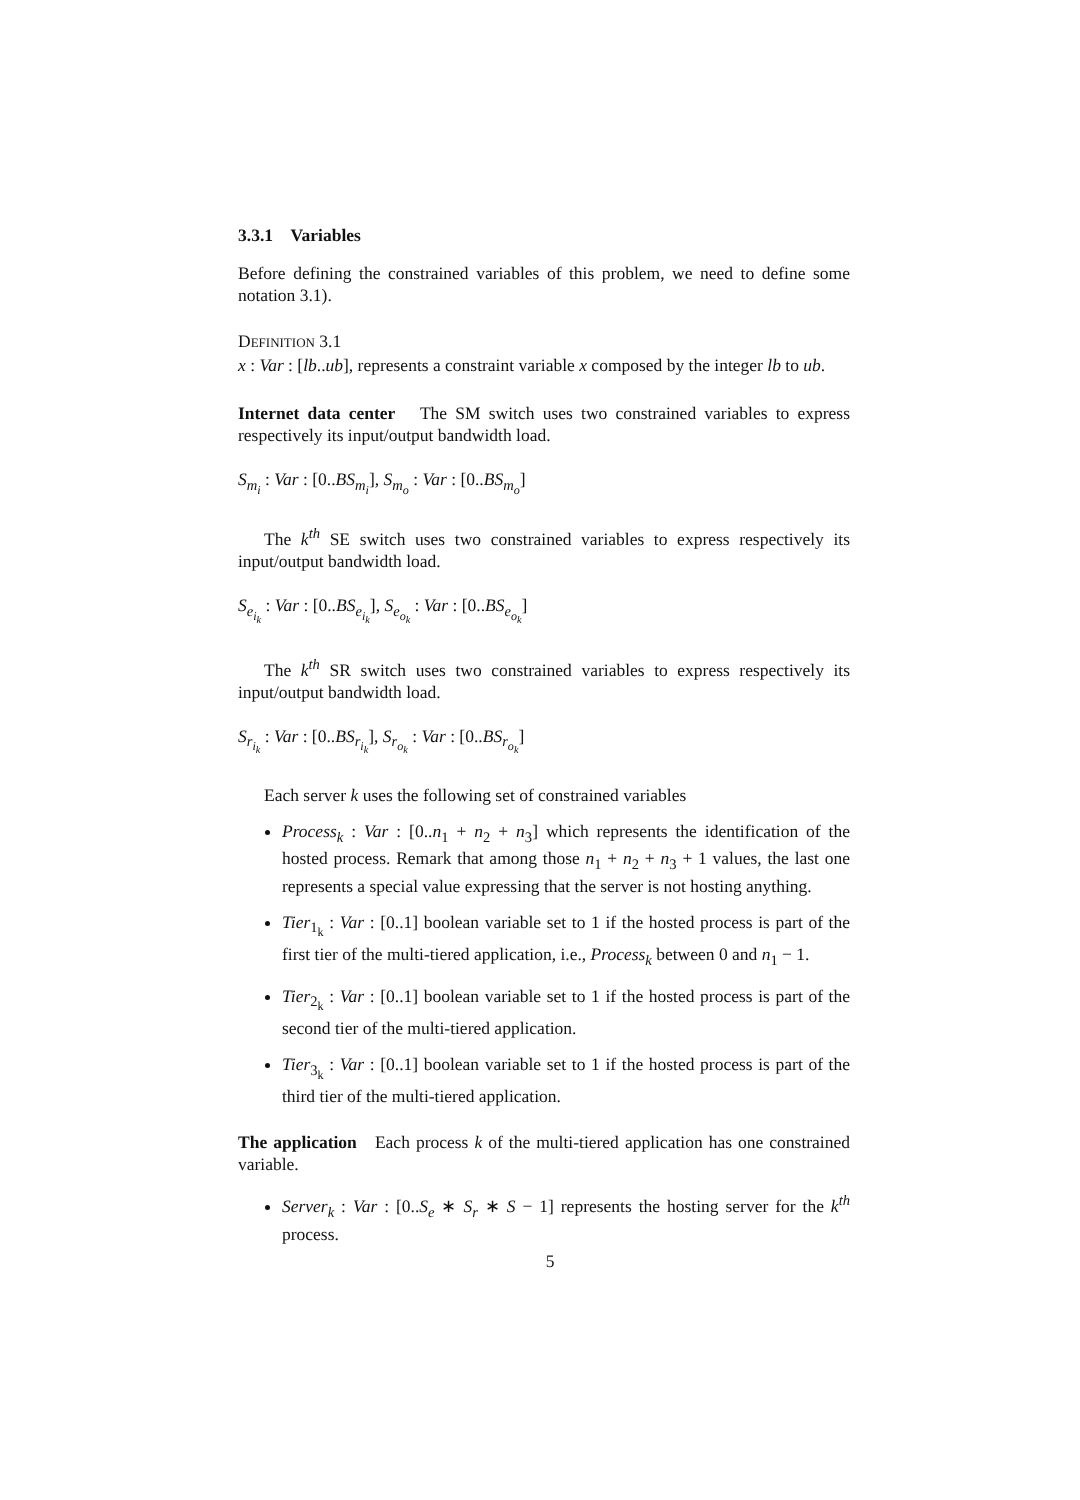3.3.1 Variables
Before defining the constrained variables of this problem, we need to define some notation 3.1).
DEFINITION 3.1
x : Var : [lb..ub], represents a constraint variable x composed by the integer lb to ub.
Internet data center The SM switch uses two constrained variables to express respectively its input/output bandwidth load.
S<sub>m<sub>i</sub></sub> : Var : [0..BS<sub>m<sub>i</sub></sub>], S<sub>m<sub>o</sub></sub> : Var : [0..BS<sub>m<sub>o</sub></sub>]
The k<sup>th</sup> SE switch uses two constrained variables to express respectively its input/output bandwidth load.
S<sub>e<sub>i<sub>k</sub></sub></sub> : Var : [0..BS<sub>e<sub>i<sub>k</sub></sub></sub>], S<sub>e<sub>o<sub>k</sub></sub></sub> : Var : [0..BS<sub>e<sub>o<sub>k</sub></sub></sub>]
The k<sup>th</sup> SR switch uses two constrained variables to express respectively its input/output bandwidth load.
S<sub>r<sub>i<sub>k</sub></sub></sub> : Var : [0..BS<sub>r<sub>i<sub>k</sub></sub></sub>], S<sub>r<sub>o<sub>k</sub></sub></sub> : Var : [0..BS<sub>r<sub>o<sub>k</sub></sub></sub>]
Each server k uses the following set of constrained variables
Process<sub>k</sub> : Var : [0..n<sub>1</sub> + n<sub>2</sub> + n<sub>3</sub>] which represents the identification of the hosted process. Remark that among those n<sub>1</sub> + n<sub>2</sub> + n<sub>3</sub> + 1 values, the last one represents a special value expressing that the server is not hosting anything.
Tier<sub>1<sub>k</sub></sub> : Var : [0..1] boolean variable set to 1 if the hosted process is part of the first tier of the multi-tiered application, i.e., Process<sub>k</sub> between 0 and n<sub>1</sub> − 1.
Tier<sub>2<sub>k</sub></sub> : Var : [0..1] boolean variable set to 1 if the hosted process is part of the second tier of the multi-tiered application.
Tier<sub>3<sub>k</sub></sub> : Var : [0..1] boolean variable set to 1 if the hosted process is part of the third tier of the multi-tiered application.
The application Each process k of the multi-tiered application has one constrained variable.
Server<sub>k</sub> : Var : [0..S<sub>e</sub> ∗ S<sub>r</sub> ∗ S − 1] represents the hosting server for the k<sup>th</sup> process.
5